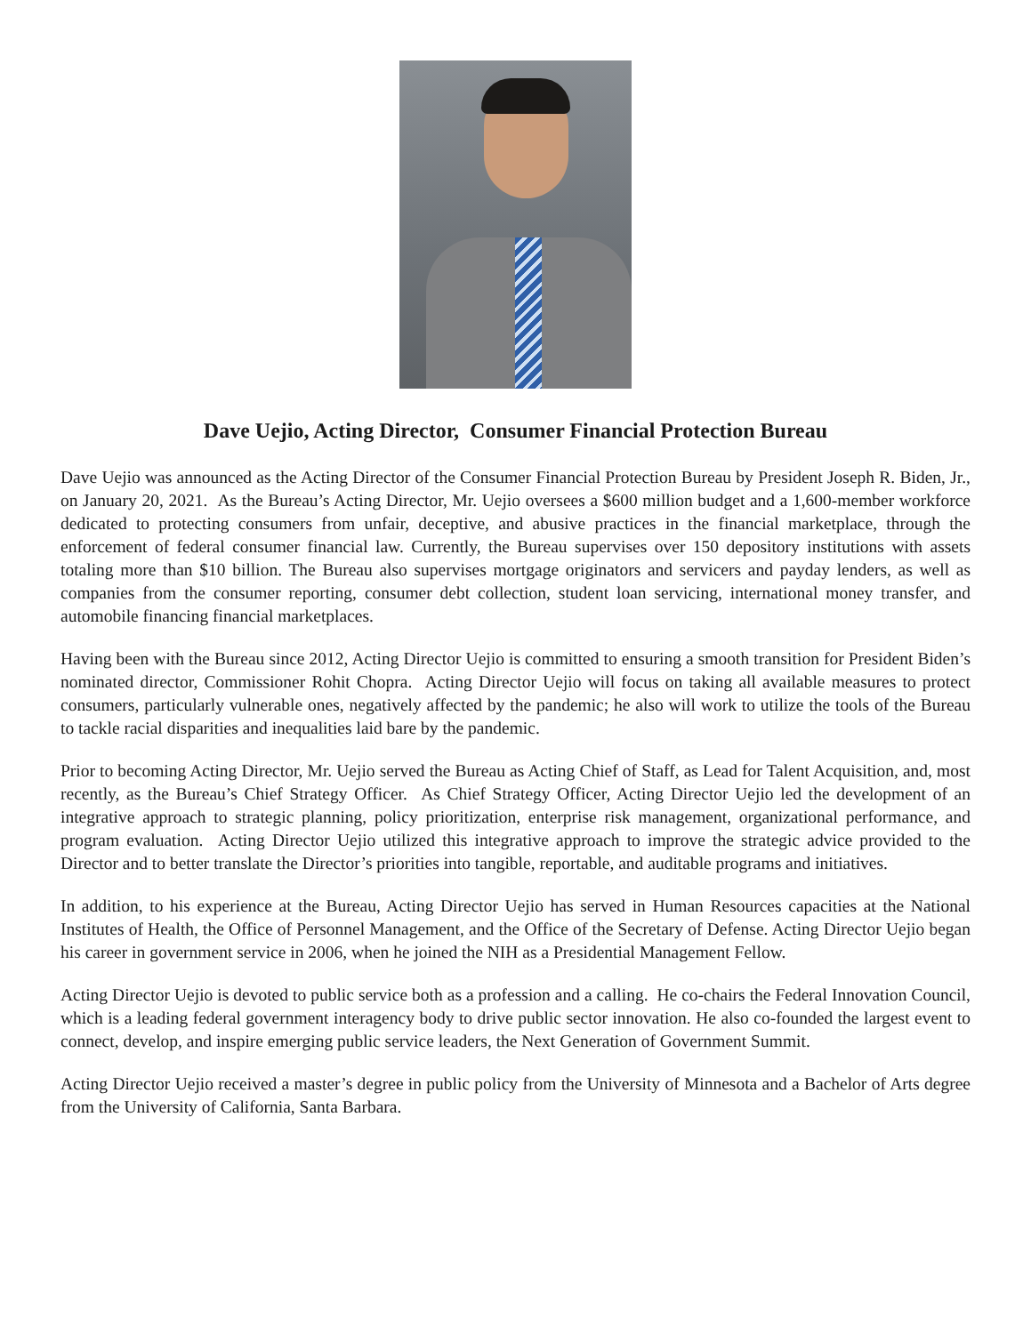Dave Uejio, Acting Director, Consumer Financial Protection Bureau
Dave Uejio was announced as the Acting Director of the Consumer Financial Protection Bureau by President Joseph R. Biden, Jr., on January 20, 2021. As the Bureau’s Acting Director, Mr. Uejio oversees a $600 million budget and a 1,600-member workforce dedicated to protecting consumers from unfair, deceptive, and abusive practices in the financial marketplace, through the enforcement of federal consumer financial law. Currently, the Bureau supervises over 150 depository institutions with assets totaling more than $10 billion. The Bureau also supervises mortgage originators and servicers and payday lenders, as well as companies from the consumer reporting, consumer debt collection, student loan servicing, international money transfer, and automobile financing financial marketplaces.
Having been with the Bureau since 2012, Acting Director Uejio is committed to ensuring a smooth transition for President Biden’s nominated director, Commissioner Rohit Chopra. Acting Director Uejio will focus on taking all available measures to protect consumers, particularly vulnerable ones, negatively affected by the pandemic; he also will work to utilize the tools of the Bureau to tackle racial disparities and inequalities laid bare by the pandemic.
Prior to becoming Acting Director, Mr. Uejio served the Bureau as Acting Chief of Staff, as Lead for Talent Acquisition, and, most recently, as the Bureau’s Chief Strategy Officer. As Chief Strategy Officer, Acting Director Uejio led the development of an integrative approach to strategic planning, policy prioritization, enterprise risk management, organizational performance, and program evaluation. Acting Director Uejio utilized this integrative approach to improve the strategic advice provided to the Director and to better translate the Director’s priorities into tangible, reportable, and auditable programs and initiatives.
In addition, to his experience at the Bureau, Acting Director Uejio has served in Human Resources capacities at the National Institutes of Health, the Office of Personnel Management, and the Office of the Secretary of Defense. Acting Director Uejio began his career in government service in 2006, when he joined the NIH as a Presidential Management Fellow.
Acting Director Uejio is devoted to public service both as a profession and a calling. He co-chairs the Federal Innovation Council, which is a leading federal government interagency body to drive public sector innovation. He also co-founded the largest event to connect, develop, and inspire emerging public service leaders, the Next Generation of Government Summit.
Acting Director Uejio received a master’s degree in public policy from the University of Minnesota and a Bachelor of Arts degree from the University of California, Santa Barbara.